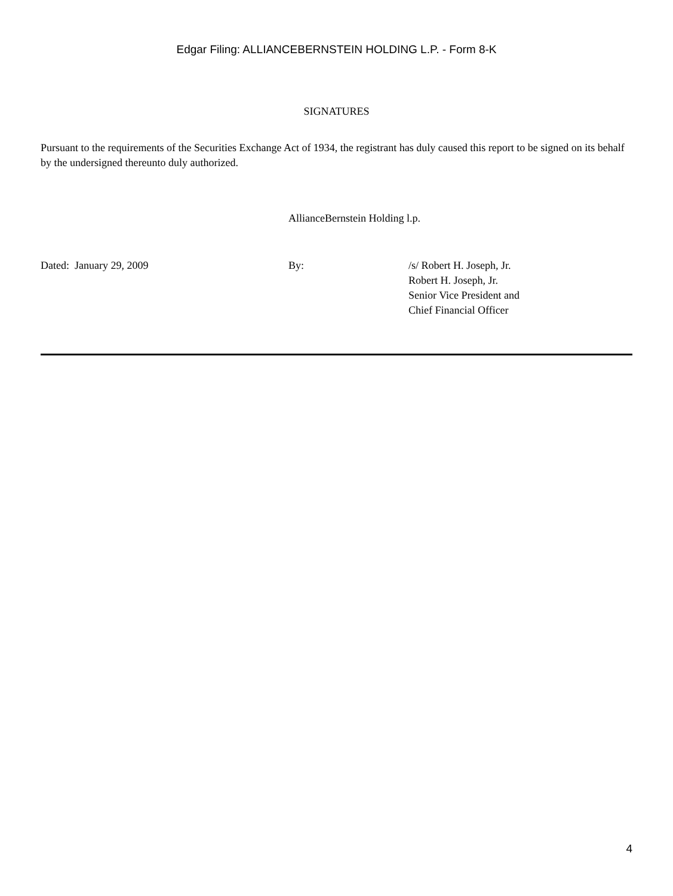Edgar Filing: ALLIANCEBERNSTEIN HOLDING L.P. - Form 8-K
SIGNATURES
Pursuant to the requirements of the Securities Exchange Act of 1934, the registrant has duly caused this report to be signed on its behalf by the undersigned thereunto duly authorized.
AllianceBernstein Holding l.p.
Dated: January 29, 2009 By: /s/ Robert H. Joseph, Jr.
Robert H. Joseph, Jr.
Senior Vice President and
Chief Financial Officer
4